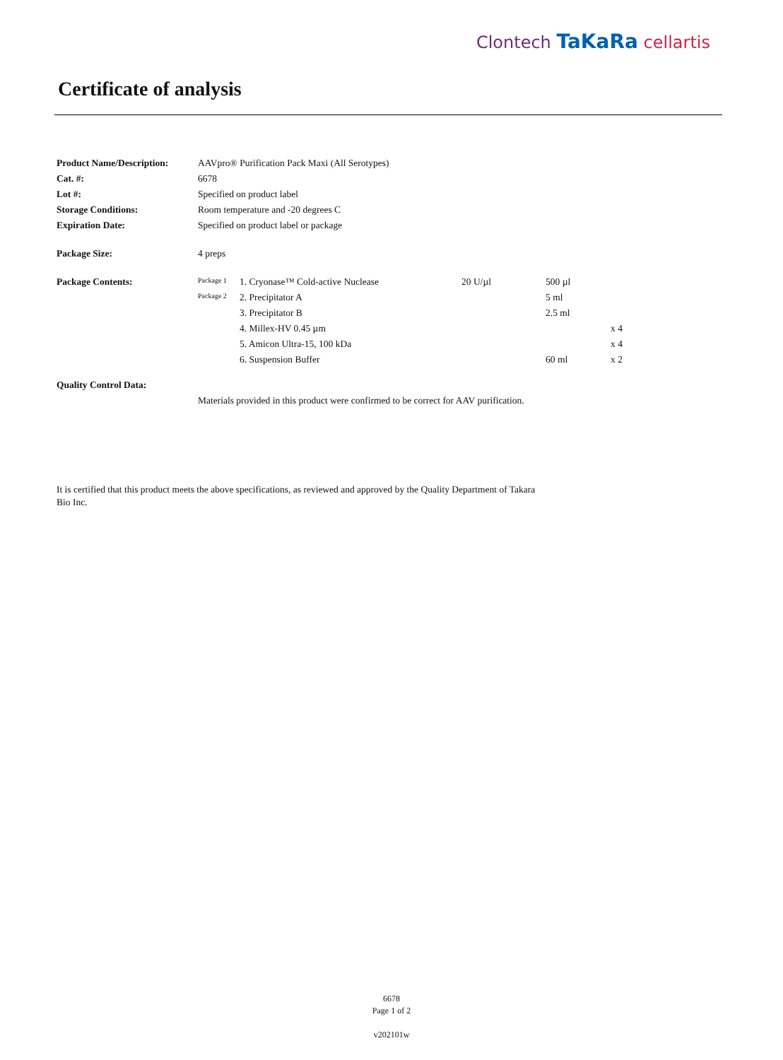Clontech TaKaRa cellartis
Certificate of analysis
| Product Name/Description: | AAVpro® Purification Pack Maxi (All Serotypes) | | | | |
| Cat. #: | 6678 | | | | |
| Lot #: | Specified on product label | | | | |
| Storage Conditions: | Room temperature and -20 degrees C | | | | |
| Expiration Date: | Specified on product label or package | | | | |
| Package Size: | 4 preps | | | | |
| Package Contents: | Package 1 | 1. Cryonase™ Cold-active Nuclease | 20 U/µl | 500 µl | |
| | Package 2 | 2. Precipitator A | | 5 ml | |
| | | 3. Precipitator B | | 2.5 ml | |
| | | 4. Millex-HV 0.45 µm | | | x 4 |
| | | 5. Amicon Ultra-15, 100 kDa | | | x 4 |
| | | 6. Suspension Buffer | | 60 ml | x 2 |
| Quality Control Data: | | | | | |
| | Materials provided in this product were confirmed to be correct for AAV purification. | | | | |
It is certified that this product meets the above specifications, as reviewed and approved by the Quality Department of Takara Bio Inc.
6678
Page 1 of 2
v202101w